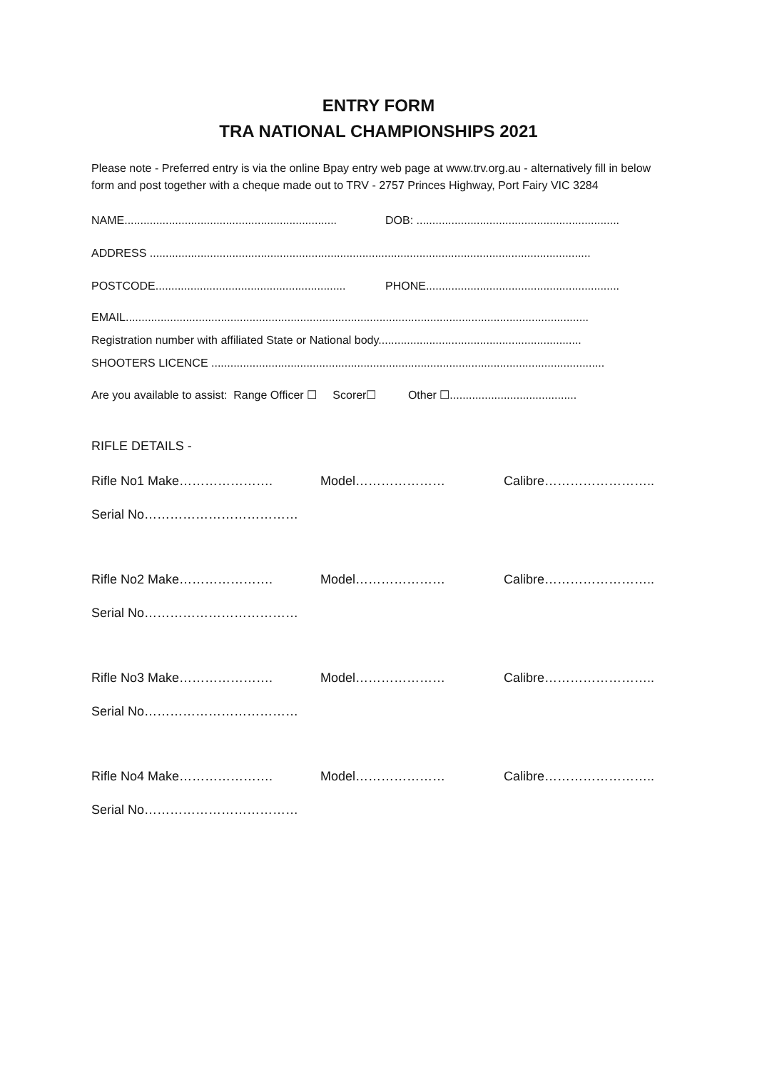ENTRY FORM
TRA NATIONAL CHAMPIONSHIPS 2021
Please note - Preferred entry is via the online Bpay entry web page at www.trv.org.au - alternatively fill in below form and post together with a cheque made out to TRV - 2757 Princes Highway, Port Fairy VIC 3284
NAME................................................................... DOB: ................................................................
ADDRESS ...........................................................................................................................................
POSTCODE............................................................ PHONE.............................................................
EMAIL..................................................................................................................................................
Registration number with affiliated State or National body................................................................
SHOOTERS LICENCE ............................................................................................................................
Are you available to assist: Range Officer ☐ Scorer☐ Other ☐........................................
RIFLE DETAILS -
Rifle No1 Make…………………. Model………………… Calibre……………………..
Serial No………………………………
Rifle No2 Make…………………. Model………………… Calibre……………………..
Serial No………………………………
Rifle No3 Make…………………. Model………………… Calibre……………………..
Serial No………………………………
Rifle No4 Make…………………. Model………………… Calibre……………………..
Serial No………………………………